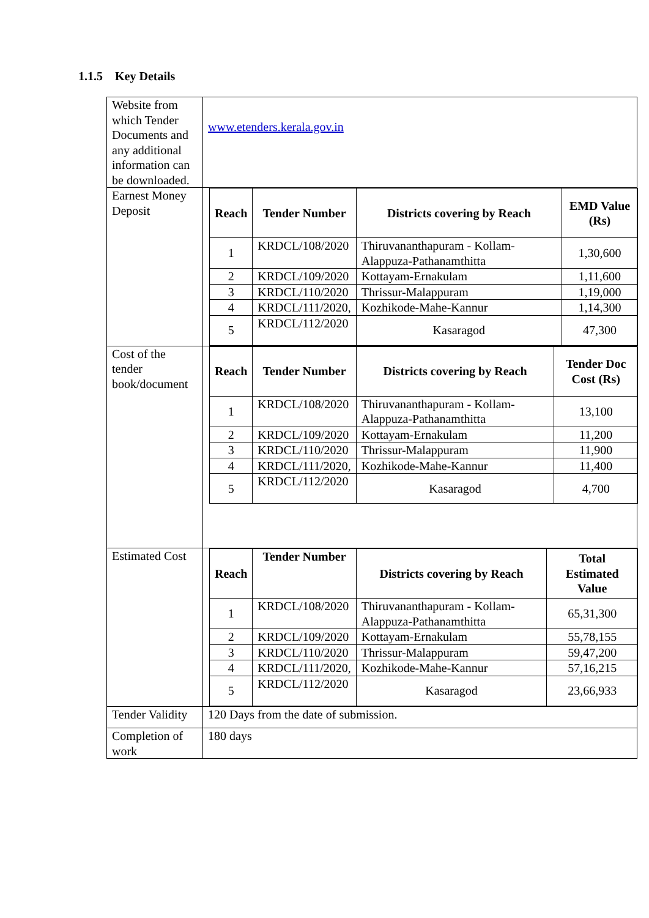1.1.5 Key Details
| Website from which Tender Documents and any additional information can be downloaded. | www.etenders.kerala.gov.in |
| Earnest Money Deposit | / Reach / Tender Number / Districts covering by Reach / EMD Value (Rs) / / --- / --- / --- / --- / / 1 / KRDCL/108/2020 / Thiruvananthapuram - Kollam-Alappuza-Pathanamthitta / 1,30,600 / / 2 / KRDCL/109/2020 / Kottayam-Ernakulam / 1,11,600 / / 3 / KRDCL/110/2020 / Thrissur-Malappuram / 1,19,000 / / 4 / KRDCL/111/2020, / Kozhikode-Mahe-Kannur / 1,14,300 / / 5 / KRDCL/112/2020 / Kasaragod / 47,300 / |
| Cost of the tender book/document | / Reach / Tender Number / Districts covering by Reach / Tender Doc Cost (Rs) / / --- / --- / --- / --- / / 1 / KRDCL/108/2020 / Thiruvananthapuram - Kollam-Alappuza-Pathanamthitta / 13,100 / / 2 / KRDCL/109/2020 / Kottayam-Ernakulam / 11,200 / / 3 / KRDCL/110/2020 / Thrissur-Malappuram / 11,900 / / 4 / KRDCL/111/2020, / Kozhikode-Mahe-Kannur / 11,400 / / 5 / KRDCL/112/2020 / Kasaragod / 4,700 / |
| Estimated Cost | / Reach / Tender Number / Districts covering by Reach / Total Estimated Value / / --- / --- / --- / --- / / 1 / KRDCL/108/2020 / Thiruvananthapuram - Kollam-Alappuza-Pathanamthitta / 65,31,300 / / 2 / KRDCL/109/2020 / Kottayam-Ernakulam / 55,78,155 / / 3 / KRDCL/110/2020 / Thrissur-Malappuram / 59,47,200 / / 4 / KRDCL/111/2020, / Kozhikode-Mahe-Kannur / 57,16,215 / / 5 / KRDCL/112/2020 / Kasaragod / 23,66,933 / |
| Tender Validity | 120 Days from the date of submission. |
| Completion of work | 180 days |